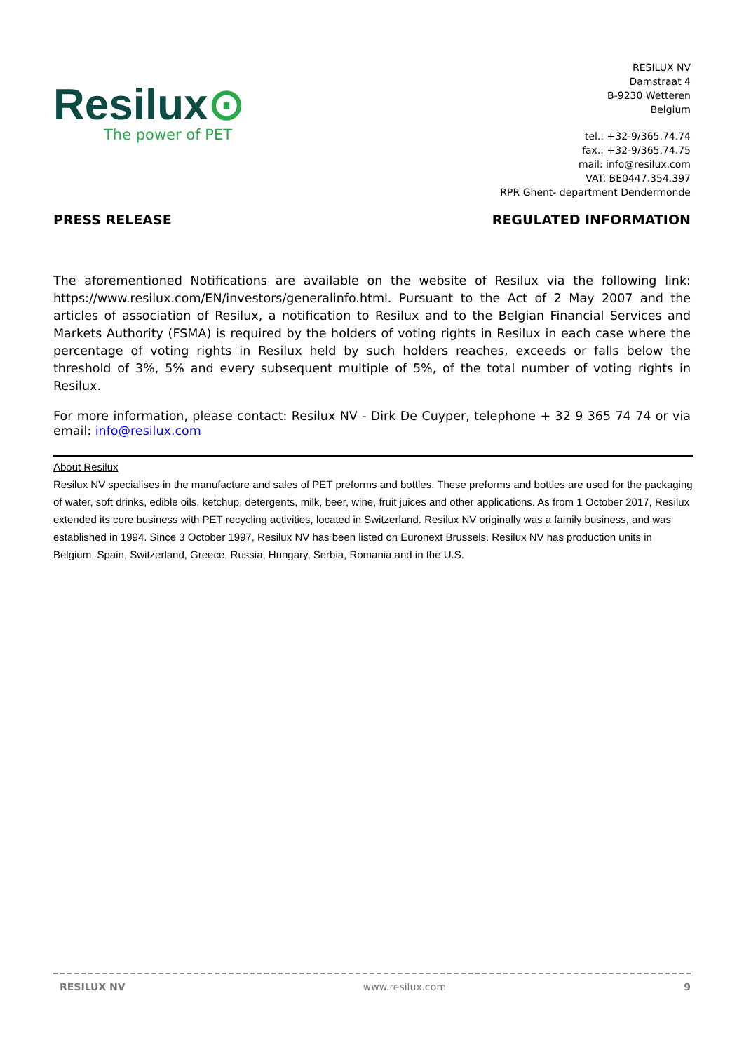Resilux⊙
The power of PET
RESILUX NV
Damstraat 4
B-9230 Wetteren
Belgium
tel.: +32-9/365.74.74
fax.: +32-9/365.74.75
mail: info@resilux.com
VAT: BE0447.354.397
RPR Ghent- department Dendermonde
PRESS RELEASE REGULATED INFORMATION
The aforementioned Notifications are available on the website of Resilux via the following link: https://www.resilux.com/EN/investors/generalinfo.html. Pursuant to the Act of 2 May 2007 and the articles of association of Resilux, a notification to Resilux and to the Belgian Financial Services and Markets Authority (FSMA) is required by the holders of voting rights in Resilux in each case where the percentage of voting rights in Resilux held by such holders reaches, exceeds or falls below the threshold of 3%, 5% and every subsequent multiple of 5%, of the total number of voting rights in Resilux.
For more information, please contact: Resilux NV - Dirk De Cuyper, telephone + 32 9 365 74 74 or via email: info@resilux.com
About Resilux
Resilux NV specialises in the manufacture and sales of PET preforms and bottles. These preforms and bottles are used for the packaging of water, soft drinks, edible oils, ketchup, detergents, milk, beer, wine, fruit juices and other applications. As from 1 October 2017, Resilux extended its core business with PET recycling activities, located in Switzerland. Resilux NV originally was a family business, and was established in 1994. Since 3 October 1997, Resilux NV has been listed on Euronext Brussels. Resilux NV has production units in Belgium, Spain, Switzerland, Greece, Russia, Hungary, Serbia, Romania and in the U.S.
RESILUX NV www.resilux.com 9